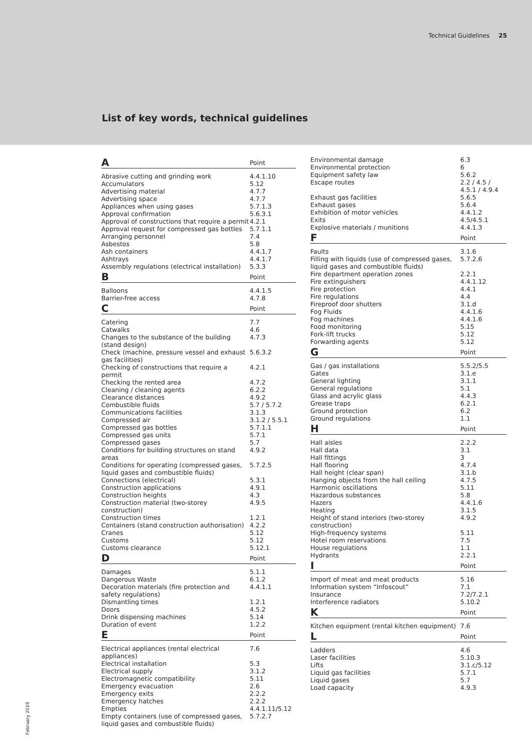Technical Guidelines 25
List of key words, technical guidelines
| A | Point |
| --- | --- |
| Abrasive cutting and grinding work | 4.4.1.10 |
| Accumulators | 5.12 |
| Advertising material | 4.7.7 |
| Advertising space | 4.7.7 |
| Appliances when using gases | 5.7.1.3 |
| Approval confirmation | 5.6.3.1 |
| Approval of constructions that require a permit | 4.2.1 |
| Approval request for compressed gas bottles | 5.7.1.1 |
| Arranging personnel | 7.4 |
| Asbestos | 5.8 |
| Ash containers | 4.4.1.7 |
| Ashtrays | 4.4.1.7 |
| Assembly regulations (electrical installation) | 5.3.3 |
| B | Point |
| Balloons | 4.4.1.5 |
| Barrier-free access | 4.7.8 |
| C | Point |
| Catering | 7.7 |
| Catwalks | 4.6 |
| Changes to the substance of the building (stand design) | 4.7.3 |
| Check (machine, pressure vessel and exhaust gas facilities) | 5.6.3.2 |
| Checking of constructions that require a permit | 4.2.1 |
| Checking the rented area | 4.7.2 |
| Cleaning / cleaning agents | 6.2.2 |
| Clearance distances | 4.9.2 |
| Combustible fluids | 5.7 / 5.7.2 |
| Communications facilities | 3.1.3 |
| Compressed air | 3.1.2 / 5.5.1 |
| Compressed gas bottles | 5.7.1.1 |
| Compressed gas units | 5.7.1 |
| Compressed gases | 5.7 |
| Conditions for building structures on stand areas | 4.9.2 |
| Conditions for operating (compressed gases, liquid gases and combustible fluids) | 5.7.2.5 |
| Connections (electrical) | 5.3.1 |
| Construction applications | 4.9.1 |
| Construction heights | 4.3 |
| Construction material (two-storey construction) | 4.9.5 |
| Construction times | 1.2.1 |
| Containers (stand construction authorisation) | 4.2.2 |
| Cranes | 5.12 |
| Customs | 5.12 |
| Customs clearance | 5.12.1 |
| D | Point |
| Damages | 5.1.1 |
| Dangerous Waste | 6.1.2 |
| Decoration materials (fire protection and safety regulations) | 4.4.1.1 |
| Dismantling times | 1.2.1 |
| Doors | 4.5.2 |
| Drink dispensing machines | 5.14 |
| Duration of event | 1.2.2 |
| E | Point |
| Electrical appliances (rental electrical appliances) | 7.6 |
| Electrical installation | 5.3 |
| Electrical supply | 3.1.2 |
| Electromagnetic compatibility | 5.11 |
| Emergency evacuation | 2.6 |
| Emergency exits | 2.2.2 |
| Emergency hatches | 2.2.2 |
| Empties | 4.4.1.11/5.12 |
| Empty containers (use of compressed gases, liquid gases and combustible fluids) | 5.7.2.7 |
| Environmental damage | 6.3 |
| Environmental protection | 6 |
| Equipment safety law | 5.6.2 |
| Escape routes | 2.2 / 4.5 / 4.5.1 / 4.9.4 |
| Exhaust gas facilities | 5.6.5 |
| Exhaust gases | 5.6.4 |
| Exhibition of motor vehicles | 4.4.1.2 |
| Exits | 4.5/4.5.1 |
| Explosive materials / munitions | 4.4.1.3 |
| F | Point |
| Faults | 3.1.6 |
| Filling with liquids (use of compressed gases, liquid gases and combustible fluids) | 5.7.2.6 |
| Fire department operation zones | 2.2.1 |
| Fire extinguishers | 4.4.1.12 |
| Fire protection | 4.4.1 |
| Fire regulations | 4.4 |
| Fireproof door shutters | 3.1.d |
| Fog Fluids | 4.4.1.6 |
| Fog machines | 4.4.1.6 |
| Food monitoring | 5.15 |
| Fork-lift trucks | 5.12 |
| Forwarding agents | 5.12 |
| G | Point |
| Gas / gas installations | 5.5.2/5.5 |
| Gates | 3.1.e |
| General lighting | 3.1.1 |
| General regulations | 5.1 |
| Glass and acrylic glass | 4.4.3 |
| Grease traps | 6.2.1 |
| Ground protection | 6.2 |
| Ground regulations | 1.1 |
| H | Point |
| Hall aisles | 2.2.2 |
| Hall data | 3.1 |
| Hall fittings | 3 |
| Hall flooring | 4.7.4 |
| Hall height (clear span) | 3.1.b |
| Hanging objects from the hall ceiling | 4.7.5 |
| Harmonic oscillations | 5.11 |
| Hazardous substances | 5.8 |
| Hazers | 4.4.1.6 |
| Heating | 3.1.5 |
| Height of stand interiors (two-storey construction) | 4.9.2 |
| High-frequency systems | 5.11 |
| Hotel room reservations | 7.5 |
| House regulations | 1.1 |
| Hydrants | 2.2.1 |
| I | Point |
| Import of meat and meat products | 5.16 |
| Information system “Infoscout” | 7.1 |
| Insurance | 7.2/7.2.1 |
| Interference radiators | 5.10.2 |
| K | Point |
| Kitchen equipment (rental kitchen equipment) | 7.6 |
| L | Point |
| Ladders | 4.6 |
| Laser facilities | 5.10.3 |
| Lifts | 3.1.c/5.12 |
| Liquid gas facilities | 5.7.1 |
| Liquid gases | 5.7 |
| Load capacity | 4.9.3 |
February 2019